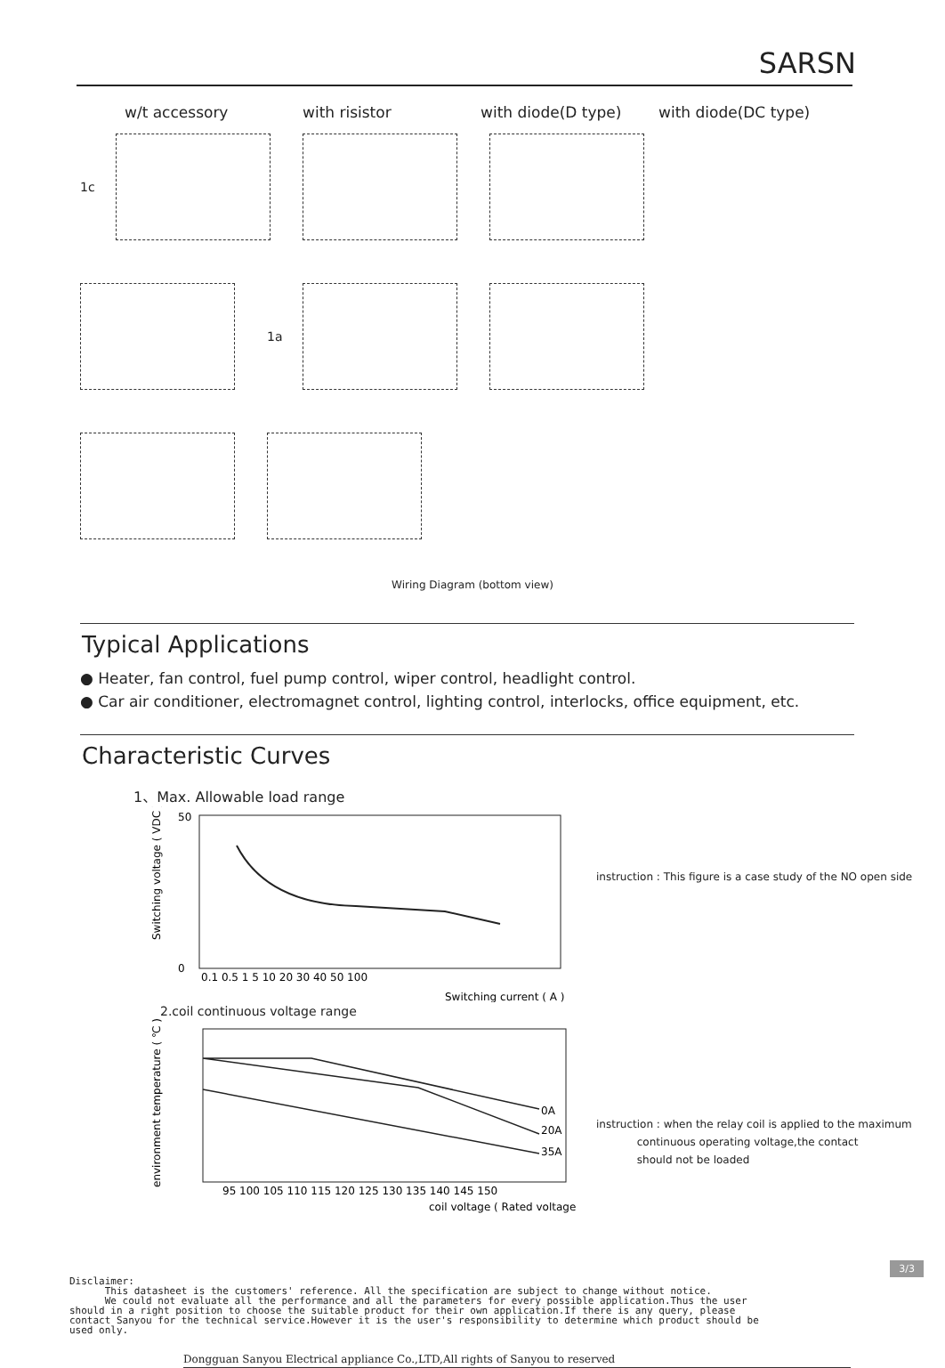SARSN
w/t accessory with risistor with diode(D type) with diode(DC type)
1c
1a
Wiring Diagram (bottom view)
Typical Applications
● Heater, fan control, fuel pump control, wiper control, headlight control.
● Car air conditioner, electromagnet control, lighting control, interlocks, office equipment, etc.
Characteristic Curves
1、Max. Allowable load range
Switching voltage ( VDC )
50
0
0.1 0.5 1 5 10 20 30 40 50 100
Switching current ( A )
instruction : This figure is a case study of the NO open side
2.coil continuous voltage range
environment temperature ( ℃ )
0A
20A
35A
95 100 105 110 115 120 125 130 135 140 145 150
coil voltage ( Rated voltage )
instruction : when the relay coil is applied to the maximum
continuous operating voltage,the contact
should not be loaded
Disclaimer:
This datasheet is the customers' reference. All the specification are subject to change without notice.
We could not evaluate all the performance and all the parameters for every possible application.Thus the user should in a right position to choose the suitable product for their own application.If there is any query, please contact Sanyou for the technical service.However it is the user's responsibility to determine which product should be used only.
Dongguan Sanyou Electrical appliance Co.,LTD,All rights of Sanyou to reserved
3/3